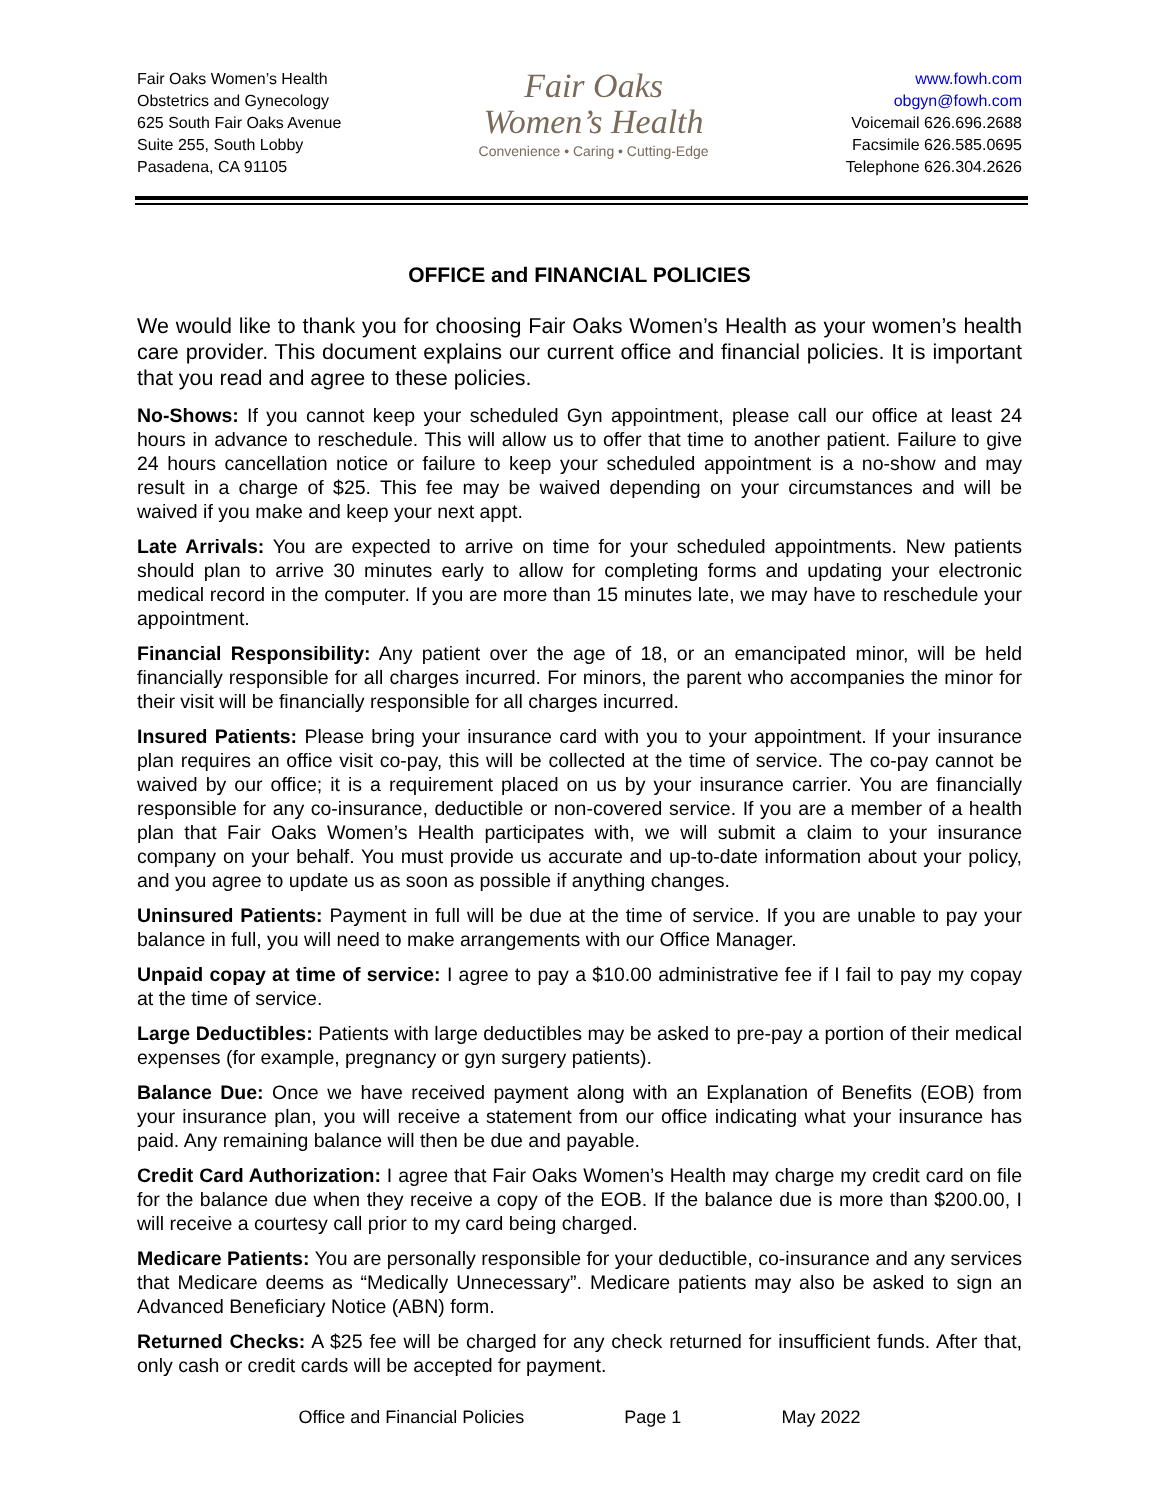Fair Oaks Women’s Health
Obstetrics and Gynecology
625 South Fair Oaks Avenue
Suite 255, South Lobby
Pasadena, CA 91105
Fair Oaks
Women’s Health
Convenience • Caring • Cutting-Edge
www.fowh.com
obgyn@fowh.com
Voicemail 626.696.2688
Facsimile 626.585.0695
Telephone 626.304.2626
OFFICE and FINANCIAL POLICIES
We would like to thank you for choosing Fair Oaks Women’s Health as your women’s health care provider. This document explains our current office and financial policies. It is important that you read and agree to these policies.
No-Shows: If you cannot keep your scheduled Gyn appointment, please call our office at least 24 hours in advance to reschedule. This will allow us to offer that time to another patient. Failure to give 24 hours cancellation notice or failure to keep your scheduled appointment is a no-show and may result in a charge of $25. This fee may be waived depending on your circumstances and will be waived if you make and keep your next appt.
Late Arrivals: You are expected to arrive on time for your scheduled appointments. New patients should plan to arrive 30 minutes early to allow for completing forms and updating your electronic medical record in the computer. If you are more than 15 minutes late, we may have to reschedule your appointment.
Financial Responsibility: Any patient over the age of 18, or an emancipated minor, will be held financially responsible for all charges incurred. For minors, the parent who accompanies the minor for their visit will be financially responsible for all charges incurred.
Insured Patients: Please bring your insurance card with you to your appointment. If your insurance plan requires an office visit co-pay, this will be collected at the time of service. The co-pay cannot be waived by our office; it is a requirement placed on us by your insurance carrier. You are financially responsible for any co-insurance, deductible or non-covered service. If you are a member of a health plan that Fair Oaks Women’s Health participates with, we will submit a claim to your insurance company on your behalf. You must provide us accurate and up-to-date information about your policy, and you agree to update us as soon as possible if anything changes.
Uninsured Patients: Payment in full will be due at the time of service. If you are unable to pay your balance in full, you will need to make arrangements with our Office Manager.
Unpaid copay at time of service: I agree to pay a $10.00 administrative fee if I fail to pay my copay at the time of service.
Large Deductibles: Patients with large deductibles may be asked to pre-pay a portion of their medical expenses (for example, pregnancy or gyn surgery patients).
Balance Due: Once we have received payment along with an Explanation of Benefits (EOB) from your insurance plan, you will receive a statement from our office indicating what your insurance has paid. Any remaining balance will then be due and payable.
Credit Card Authorization: I agree that Fair Oaks Women’s Health may charge my credit card on file for the balance due when they receive a copy of the EOB. If the balance due is more than $200.00, I will receive a courtesy call prior to my card being charged.
Medicare Patients: You are personally responsible for your deductible, co-insurance and any services that Medicare deems as “Medically Unnecessary”. Medicare patients may also be asked to sign an Advanced Beneficiary Notice (ABN) form.
Returned Checks: A $25 fee will be charged for any check returned for insufficient funds. After that, only cash or credit cards will be accepted for payment.
Office and Financial Policies Page 1 May 2022